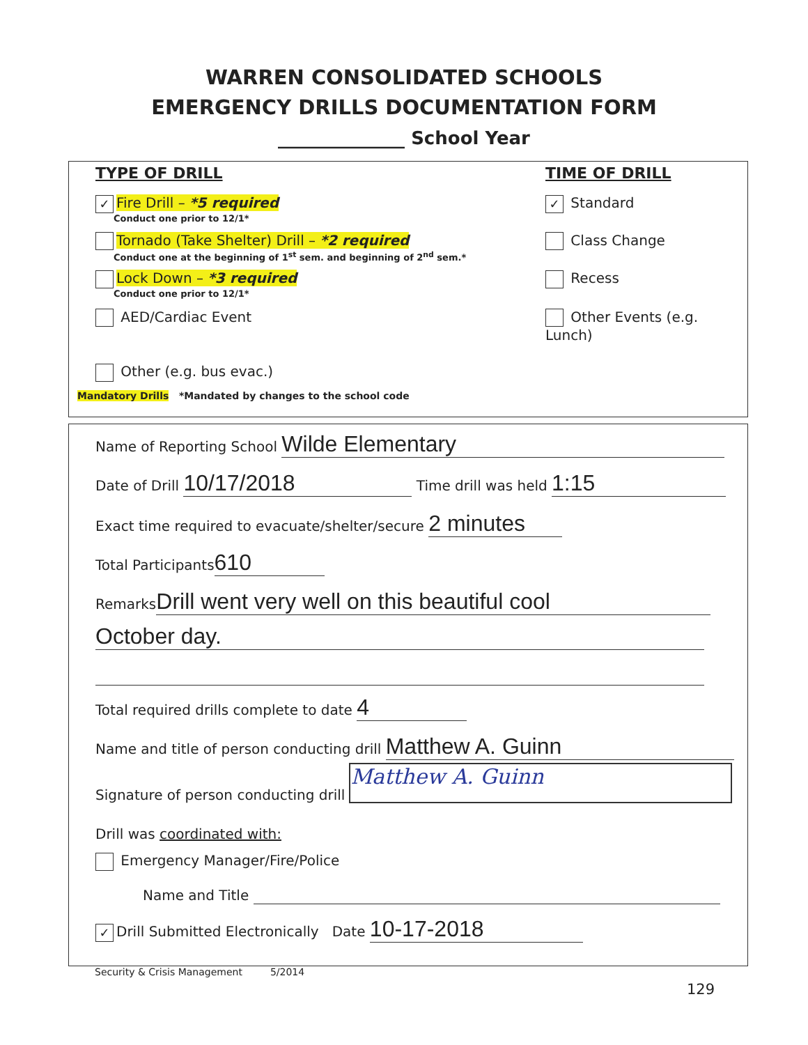WARREN CONSOLIDATED SCHOOLS
EMERGENCY DRILLS DOCUMENTATION FORM
______________ School Year
TYPE OF DRILL TIME OF DRILL
✓ Fire Drill – *5 required
Conduct one prior to 12/1*
✓ Standard
Tornado (Take Shelter) Drill – *2 required
Conduct one at the beginning of 1<sup>st</sup> sem. and beginning of 2<sup>nd</sup> sem.*
Class Change
Lock Down – *3 required
Conduct one prior to 12/1*
Recess
AED/Cardiac Event Other Events (e.g. Lunch)
Other (e.g. bus evac.)
Mandatory Drills *Mandated by changes to the school code
Name of Reporting School Wilde Elementary
Date of Drill 10/17/2018 Time drill was held 1:15
Exact time required to evacuate/shelter/secure 2 minutes
Total Participants 610
Remarks Drill went very well on this beautiful cool
October day.
Total required drills complete to date 4
Name and title of person conducting drill Matthew A. Guinn
Signature of person conducting drill Matthew A. Guinn
Drill was coordinated with:
Emergency Manager/Fire/Police
Name and Title
✓ Drill Submitted Electronically Date 10-17-2018
Security & Crisis Management 5/2014
129